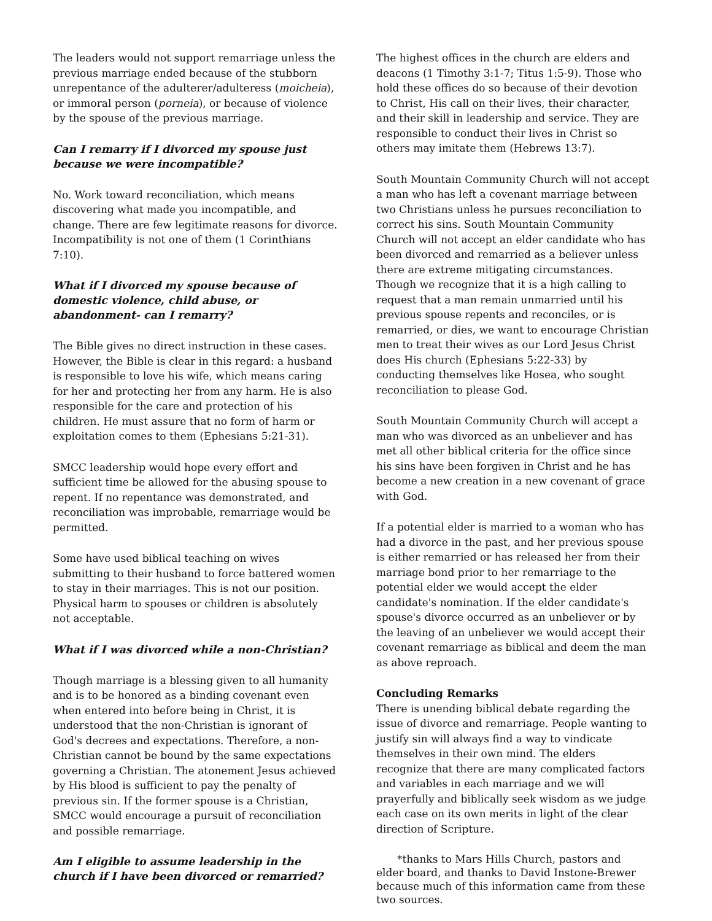The leaders would not support remarriage unless the previous marriage ended because of the stubborn unrepentance of the adulterer/adulteress (moicheia), or immoral person (porneia), or because of violence by the spouse of the previous marriage.
Can I remarry if I divorced my spouse just because we were incompatible?
No. Work toward reconciliation, which means discovering what made you incompatible, and change. There are few legitimate reasons for divorce. Incompatibility is not one of them (1 Corinthians 7:10).
What if I divorced my spouse because of domestic violence, child abuse, or abandonment- can I remarry?
The Bible gives no direct instruction in these cases. However, the Bible is clear in this regard: a husband is responsible to love his wife, which means caring for her and protecting her from any harm. He is also responsible for the care and protection of his children. He must assure that no form of harm or exploitation comes to them (Ephesians 5:21-31).
SMCC leadership would hope every effort and sufficient time be allowed for the abusing spouse to repent. If no repentance was demonstrated, and reconciliation was improbable, remarriage would be permitted.
Some have used biblical teaching on wives submitting to their husband to force battered women to stay in their marriages. This is not our position. Physical harm to spouses or children is absolutely not acceptable.
What if I was divorced while a non-Christian?
Though marriage is a blessing given to all humanity and is to be honored as a binding covenant even when entered into before being in Christ, it is understood that the non-Christian is ignorant of God's decrees and expectations. Therefore, a non-Christian cannot be bound by the same expectations governing a Christian. The atonement Jesus achieved by His blood is sufficient to pay the penalty of previous sin. If the former spouse is a Christian, SMCC would encourage a pursuit of reconciliation and possible remarriage.
Am I eligible to assume leadership in the church if I have been divorced or remarried?
The highest offices in the church are elders and deacons (1 Timothy 3:1-7; Titus 1:5-9). Those who hold these offices do so because of their devotion to Christ, His call on their lives, their character, and their skill in leadership and service. They are responsible to conduct their lives in Christ so others may imitate them (Hebrews 13:7).
South Mountain Community Church will not accept a man who has left a covenant marriage between two Christians unless he pursues reconciliation to correct his sins. South Mountain Community Church will not accept an elder candidate who has been divorced and remarried as a believer unless there are extreme mitigating circumstances. Though we recognize that it is a high calling to request that a man remain unmarried until his previous spouse repents and reconciles, or is remarried, or dies, we want to encourage Christian men to treat their wives as our Lord Jesus Christ does His church (Ephesians 5:22-33) by conducting themselves like Hosea, who sought reconciliation to please God.
South Mountain Community Church will accept a man who was divorced as an unbeliever and has met all other biblical criteria for the office since his sins have been forgiven in Christ and he has become a new creation in a new covenant of grace with God.
If a potential elder is married to a woman who has had a divorce in the past, and her previous spouse is either remarried or has released her from their marriage bond prior to her remarriage to the potential elder we would accept the elder candidate's nomination. If the elder candidate's spouse's divorce occurred as an unbeliever or by the leaving of an unbeliever we would accept their covenant remarriage as biblical and deem the man as above reproach.
Concluding Remarks
There is unending biblical debate regarding the issue of divorce and remarriage. People wanting to justify sin will always find a way to vindicate themselves in their own mind. The elders recognize that there are many complicated factors and variables in each marriage and we will prayerfully and biblically seek wisdom as we judge each case on its own merits in light of the clear direction of Scripture.
*thanks to Mars Hills Church, pastors and elder board, and thanks to David Instone-Brewer because much of this information came from these two sources.